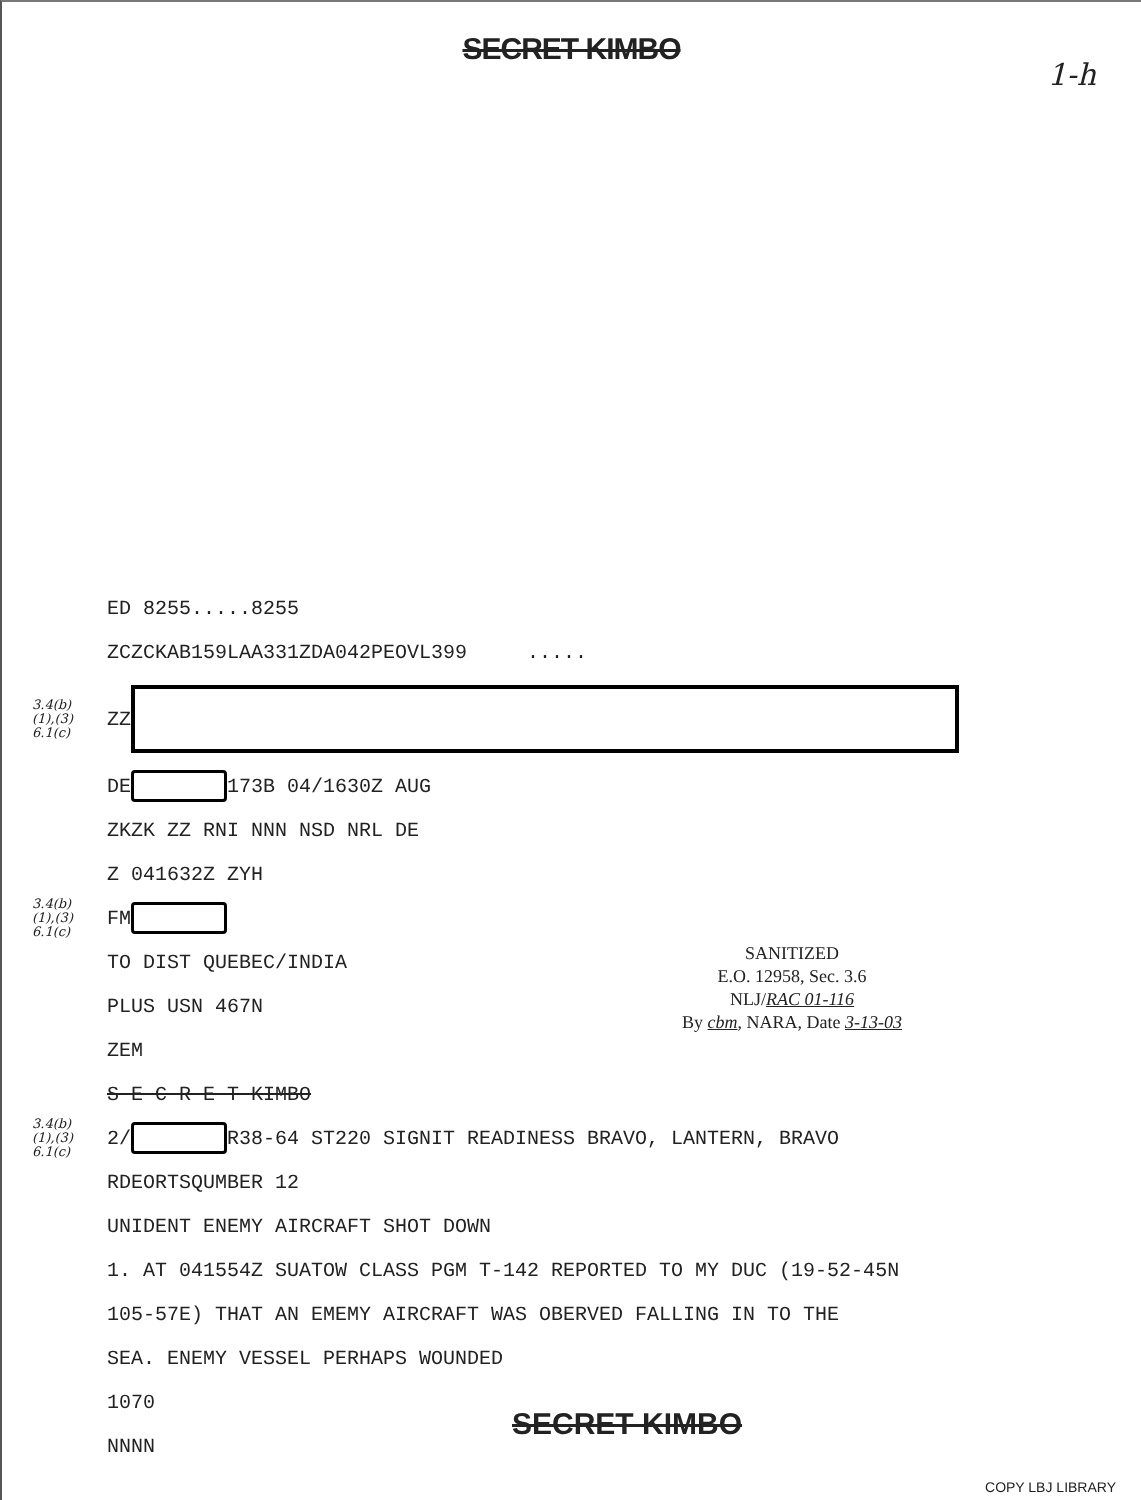SECRET KIMBO
1-h
ED 8255.....8255
ZCZCKAB159LAA331ZDA042PEOVL399 .....
3.4(b)
(1),(3)
6.1(c) ZZ
DE 173B 04/1630Z AUG
ZKZK ZZ RNI NNN NSD NRL DE
Z 041632Z ZYH
3.4(b)
(1),(3)
6.1(c) FM
TO DIST QUEBEC/INDIA
PLUS USN 467N
ZEM
S E C R E T KIMBO
3.4(b)
(1),(3)
6.1(c) 2/ R38-64 ST220 SIGNIT READINESS BRAVO, LANTERN, BRAVO
RDEORTSQUMBER 12
UNIDENT ENEMY AIRCRAFT SHOT DOWN
1. AT 041554Z SUATOW CLASS PGM T-142 REPORTED TO MY DUC (19-52-45N
105-57E) THAT AN EMEMY AIRCRAFT WAS OBERVED FALLING IN TO THE
SEA. ENEMY VESSEL PERHAPS WOUNDED
1070
NNNN
SANITIZED
E.O. 12958, Sec. 3.6
NLJ/RAC 01-116
By cbm, NARA, Date 3-13-03
SECRET KIMBO
COPY LBJ LIBRARY